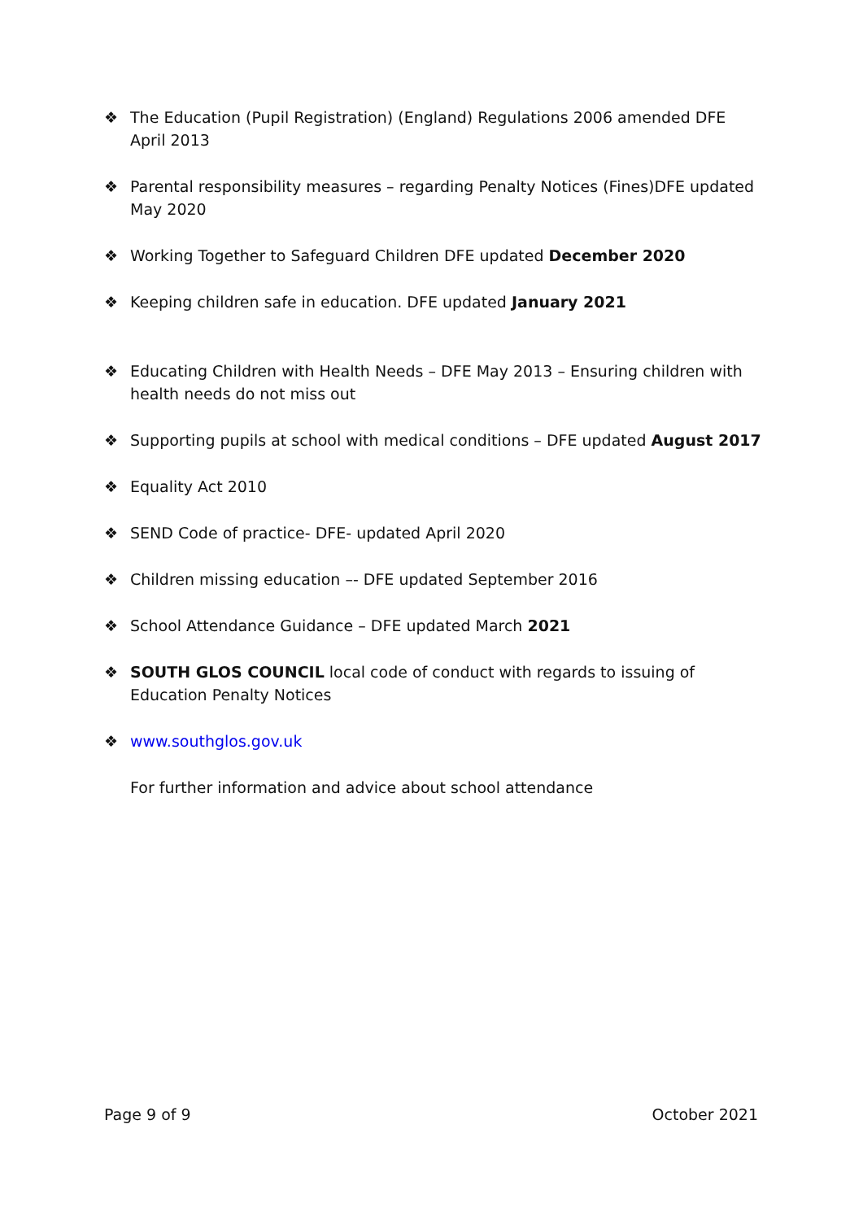❖ The Education (Pupil Registration) (England) Regulations 2006 amended DFE April 2013
❖ Parental responsibility measures – regarding Penalty Notices (Fines)DFE updated May 2020
❖ Working Together to Safeguard Children DFE updated December 2020
❖ Keeping children safe in education. DFE updated January 2021
❖ Educating Children with Health Needs – DFE May 2013 – Ensuring children with health needs do not miss out
❖ Supporting pupils at school with medical conditions – DFE updated August 2017
❖ Equality Act 2010
❖ SEND Code of practice- DFE- updated April 2020
❖ Children missing education –- DFE updated September 2016
❖ School Attendance Guidance – DFE updated March 2021
❖ SOUTH GLOS COUNCIL local code of conduct with regards to issuing of Education Penalty Notices
❖ www.southglos.gov.uk
For further information and advice about school attendance
Page 9 of 9 October 2021